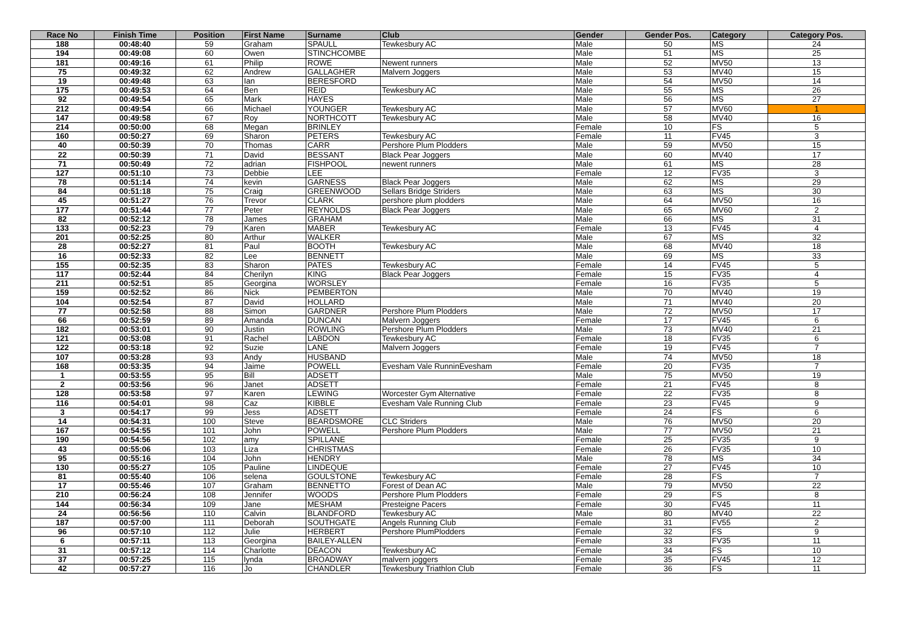| Race No | Finish Time | Position | First Name | Surname | Club | Gender | Gender Pos. | Category | Category Pos. |
| --- | --- | --- | --- | --- | --- | --- | --- | --- | --- |
| 188 | 00:48:40 | 59 | Graham | SPAULL | Tewkesbury AC | Male | 50 | MS | 24 |
| 194 | 00:49:08 | 60 | Owen | STINCHCOMBE | | Male | 51 | MS | 25 |
| 181 | 00:49:16 | 61 | Philip | ROWE | Newent runners | Male | 52 | MV50 | 13 |
| 75 | 00:49:32 | 62 | Andrew | GALLAGHER | Malvern Joggers | Male | 53 | MV40 | 15 |
| 19 | 00:49:48 | 63 | Ian | BERESFORD | | Male | 54 | MV50 | 14 |
| 175 | 00:49:53 | 64 | Ben | REID | Tewkesbury AC | Male | 55 | MS | 26 |
| 92 | 00:49:54 | 65 | Mark | HAYES | | Male | 56 | MS | 27 |
| 212 | 00:49:54 | 66 | Michael | YOUNGER | Tewkesbury AC | Male | 57 | MV60 | 1 |
| 147 | 00:49:58 | 67 | Roy | NORTHCOTT | Tewkesbury AC | Male | 58 | MV40 | 16 |
| 214 | 00:50:00 | 68 | Megan | BRINLEY | | Female | 10 | FS | 5 |
| 160 | 00:50:27 | 69 | Sharon | PETERS | Tewkesbury AC | Female | 11 | FV45 | 3 |
| 40 | 00:50:39 | 70 | Thomas | CARR | Pershore Plum Plodders | Male | 59 | MV50 | 15 |
| 22 | 00:50:39 | 71 | David | BESSANT | Black Pear Joggers | Male | 60 | MV40 | 17 |
| 71 | 00:50:49 | 72 | adrian | FISHPOOL | newent runners | Male | 61 | MS | 28 |
| 127 | 00:51:10 | 73 | Debbie | LEE | | Female | 12 | FV35 | 3 |
| 78 | 00:51:14 | 74 | kevin | GARNESS | Black Pear Joggers | Male | 62 | MS | 29 |
| 84 | 00:51:18 | 75 | Craig | GREENWOOD | Sellars Bridge Striders | Male | 63 | MS | 30 |
| 45 | 00:51:27 | 76 | Trevor | CLARK | pershore plum plodders | Male | 64 | MV50 | 16 |
| 177 | 00:51:44 | 77 | Peter | REYNOLDS | Black Pear Joggers | Male | 65 | MV60 | 2 |
| 82 | 00:52:12 | 78 | James | GRAHAM | | Male | 66 | MS | 31 |
| 133 | 00:52:23 | 79 | Karen | MABER | Tewkesbury AC | Female | 13 | FV45 | 4 |
| 201 | 00:52:25 | 80 | Arthur | WALKER | | Male | 67 | MS | 32 |
| 28 | 00:52:27 | 81 | Paul | BOOTH | Tewkesbury AC | Male | 68 | MV40 | 18 |
| 16 | 00:52:33 | 82 | Lee | BENNETT | | Male | 69 | MS | 33 |
| 155 | 00:52:35 | 83 | Sharon | PATES | Tewkesbury AC | Female | 14 | FV45 | 5 |
| 117 | 00:52:44 | 84 | Cherilyn | KING | Black Pear Joggers | Female | 15 | FV35 | 4 |
| 211 | 00:52:51 | 85 | Georgina | WORSLEY | | Female | 16 | FV35 | 5 |
| 159 | 00:52:52 | 86 | Nick | PEMBERTON | | Male | 70 | MV40 | 19 |
| 104 | 00:52:54 | 87 | David | HOLLARD | | Male | 71 | MV40 | 20 |
| 77 | 00:52:58 | 88 | Simon | GARDNER | Pershore Plum Plodders | Male | 72 | MV50 | 17 |
| 66 | 00:52:59 | 89 | Amanda | DUNCAN | Malvern Joggers | Female | 17 | FV45 | 6 |
| 182 | 00:53:01 | 90 | Justin | ROWLING | Pershore Plum Plodders | Male | 73 | MV40 | 21 |
| 121 | 00:53:08 | 91 | Rachel | LABDON | Tewkesbury AC | Female | 18 | FV35 | 6 |
| 122 | 00:53:18 | 92 | Suzie | LANE | Malvern Joggers | Female | 19 | FV45 | 7 |
| 107 | 00:53:28 | 93 | Andy | HUSBAND | | Male | 74 | MV50 | 18 |
| 168 | 00:53:35 | 94 | Jaime | POWELL | Evesham Vale RunninEvesham | Female | 20 | FV35 | 7 |
| 1 | 00:53:55 | 95 | Bill | ADSETT | | Male | 75 | MV50 | 19 |
| 2 | 00:53:56 | 96 | Janet | ADSETT | | Female | 21 | FV45 | 8 |
| 128 | 00:53:58 | 97 | Karen | LEWING | Worcester Gym Alternative | Female | 22 | FV35 | 8 |
| 116 | 00:54:01 | 98 | Caz | KIBBLE | Evesham Vale Running Club | Female | 23 | FV45 | 9 |
| 3 | 00:54:17 | 99 | Jess | ADSETT | | Female | 24 | FS | 6 |
| 14 | 00:54:31 | 100 | Steve | BEARDSMORE | CLC Striders | Male | 76 | MV50 | 20 |
| 167 | 00:54:55 | 101 | John | POWELL | Pershore Plum Plodders | Male | 77 | MV50 | 21 |
| 190 | 00:54:56 | 102 | amy | SPILLANE | | Female | 25 | FV35 | 9 |
| 43 | 00:55:06 | 103 | Liza | CHRISTMAS | | Female | 26 | FV35 | 10 |
| 95 | 00:55:16 | 104 | John | HENDRY | | Male | 78 | MS | 34 |
| 130 | 00:55:27 | 105 | Pauline | LINDEQUE | | Female | 27 | FV45 | 10 |
| 81 | 00:55:40 | 106 | selena | GOULSTONE | Tewkesbury AC | Female | 28 | FS | 7 |
| 17 | 00:55:46 | 107 | Graham | BENNETTO | Forest of Dean AC | Male | 79 | MV50 | 22 |
| 210 | 00:56:24 | 108 | Jennifer | WOODS | Pershore Plum Plodders | Female | 29 | FS | 8 |
| 144 | 00:56:34 | 109 | Jane | MESHAM | Presteigne Pacers | Female | 30 | FV45 | 11 |
| 24 | 00:56:56 | 110 | Calvin | BLANDFORD | Tewkesbury AC | Male | 80 | MV40 | 22 |
| 187 | 00:57:00 | 111 | Deborah | SOUTHGATE | Angels Running Club | Female | 31 | FV55 | 2 |
| 96 | 00:57:10 | 112 | Julie | HERBERT | Pershore PlumPlodders | Female | 32 | FS | 9 |
| 6 | 00:57:11 | 113 | Georgina | BAILEY-ALLEN | | Female | 33 | FV35 | 11 |
| 31 | 00:57:12 | 114 | Charlotte | DEACON | Tewkesbury AC | Female | 34 | FS | 10 |
| 37 | 00:57:25 | 115 | lynda | BROADWAY | malvern joggers | Female | 35 | FV45 | 12 |
| 42 | 00:57:27 | 116 | Jo | CHANDLER | Tewkesbury Triathlon Club | Female | 36 | FS | 11 |